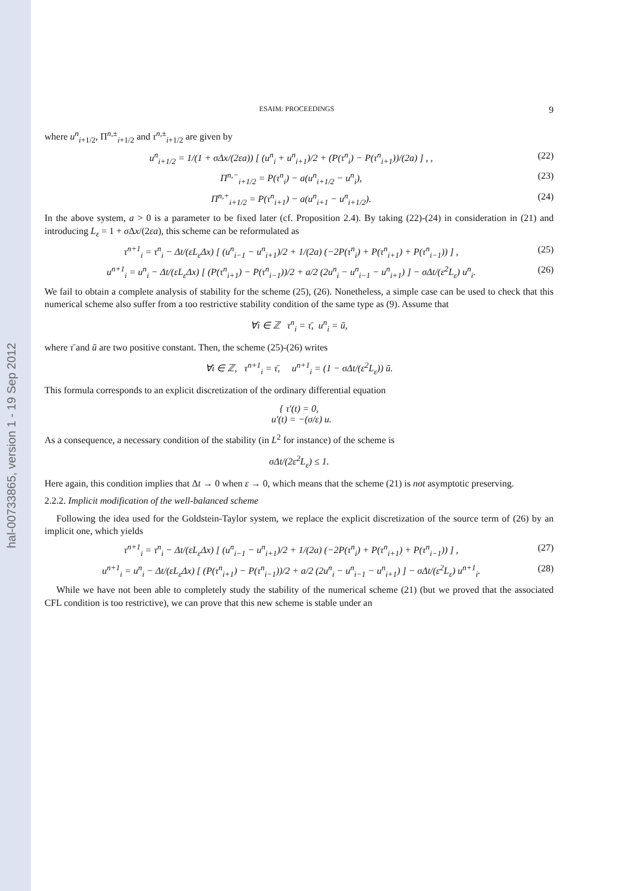hal-00733865, version 1 - 19 Sep 2012
ESAIM: PROCEEDINGS 9
where u<sup>n</sup><sub>i+1/2</sub>, Π<sup>n,±</sup><sub>i+1/2</sub> and τ<sup>n,±</sup><sub>i+1/2</sub> are given by
u<sup>n</sup><sub>i+1/2</sub> = 1/(1 + σΔx/(2εa)) [ (u<sup>n</sup><sub>i</sub> + u<sup>n</sup><sub>i+1</sub>)/2 + (P(τ<sup>n</sup><sub>i</sub>) − P(τ<sup>n</sup><sub>i+1</sub>))/(2a) ] , , (22)
Π<sup>n,−</sup><sub>i+1/2</sub> = P(τ<sup>n</sup><sub>i</sub>) − a(u<sup>n</sup><sub>i+1/2</sub> − u<sup>n</sup><sub>i</sub>), (23)
Π<sup>n,+</sup><sub>i+1/2</sub> = P(τ<sup>n</sup><sub>i+1</sub>) − a(u<sup>n</sup><sub>i+1</sub> − u<sup>n</sup><sub>i+1/2</sub>). (24)
In the above system, a > 0 is a parameter to be fixed later (cf. Proposition 2.4). By taking (22)-(24) in consideration in (21) and introducing L<sub>ε</sub> = 1 + σ Δx/(2εa), this scheme can be reformulated as
τ<sup>n+1</sup><sub>i</sub> = τ<sup>n</sup><sub>i</sub> − Δt/(εL<sub>ε</sub>Δx) [ (u<sup>n</sup><sub>i−1</sub> − u<sup>n</sup><sub>i+1</sub>)/2 + 1/(2a) (−2P(τ<sup>n</sup><sub>i</sub>) + P(τ<sup>n</sup><sub>i+1</sub>) + P(τ<sup>n</sup><sub>i−1</sub>)) ] , (25)
u<sup>n+1</sup><sub>i</sub> = u<sup>n</sup><sub>i</sub> − Δt/(εL<sub>ε</sub>Δx) [ (P(τ<sup>n</sup><sub>i+1</sub>) − P(τ<sup>n</sup><sub>i−1</sub>))/2 + a/2 (2u<sup>n</sup><sub>i</sub> − u<sup>n</sup><sub>i−1</sub> − u<sup>n</sup><sub>i+1</sub>) ] − σΔt/(ε<sup>2</sup>L<sub>ε</sub>) u<sup>n</sup><sub>i</sub>. (26)
We fail to obtain a complete analysis of stability for the scheme (25), (26). Nonetheless, a simple case can be used to check that this numerical scheme also suffer from a too restrictive stability condition of the same type as (9). Assume that
∀i ∈ ℤ τ<sup>n</sup><sub>i</sub> = τ̄, u<sup>n</sup><sub>i</sub> = ū,
where τ̄ and ū are two positive constant. Then, the scheme (25)-(26) writes
∀i ∈ ℤ, τ<sup>n+1</sup><sub>i</sub> = τ̄, u<sup>n+1</sup><sub>i</sub> = (1 − σΔt/(ε<sup>2</sup>L<sub>ε</sub>)) ū.
This formula corresponds to an explicit discretization of the ordinary differential equation
{ τ′(t) = 0,
u′(t) = −(σ/ε) u.
As a consequence, a necessary condition of the stability (in L<sup>2</sup> for instance) of the scheme is
σΔt/(2ε<sup>2</sup>L<sub>ε</sub>) ≤ 1.
Here again, this condition implies that Δt → 0 when ε → 0, which means that the scheme (21) is not asymptotic preserving.
2.2.2. Implicit modification of the well-balanced scheme
Following the idea used for the Goldstein-Taylor system, we replace the explicit discretization of the source term of (26) by an implicit one, which yields
τ<sup>n+1</sup><sub>i</sub> = τ<sup>n</sup><sub>i</sub> − Δt/(εL<sub>ε</sub>Δx) [ (u<sup>n</sup><sub>i−1</sub> − u<sup>n</sup><sub>i+1</sub>)/2 + 1/(2a) (−2P(τ<sup>n</sup><sub>i</sub>) + P(τ<sup>n</sup><sub>i+1</sub>) + P(τ<sup>n</sup><sub>i−1</sub>)) ] , (27)
u<sup>n+1</sup><sub>i</sub> = u<sup>n</sup><sub>i</sub> − Δt/(εL<sub>ε</sub>Δx) [ (P(τ<sup>n</sup><sub>i+1</sub>) − P(τ<sup>n</sup><sub>i−1</sub>))/2 + a/2 (2u<sup>n</sup><sub>i</sub> − u<sup>n</sup><sub>i−1</sub> − u<sup>n</sup><sub>i+1</sub>) ] − σΔt/(ε<sup>2</sup>L<sub>ε</sub>) u<sup>n+1</sup><sub>i</sub>. (28)
While we have not been able to completely study the stability of the numerical scheme (21) (but we proved that the associated CFL condition is too restrictive), we can prove that this new scheme is stable under an